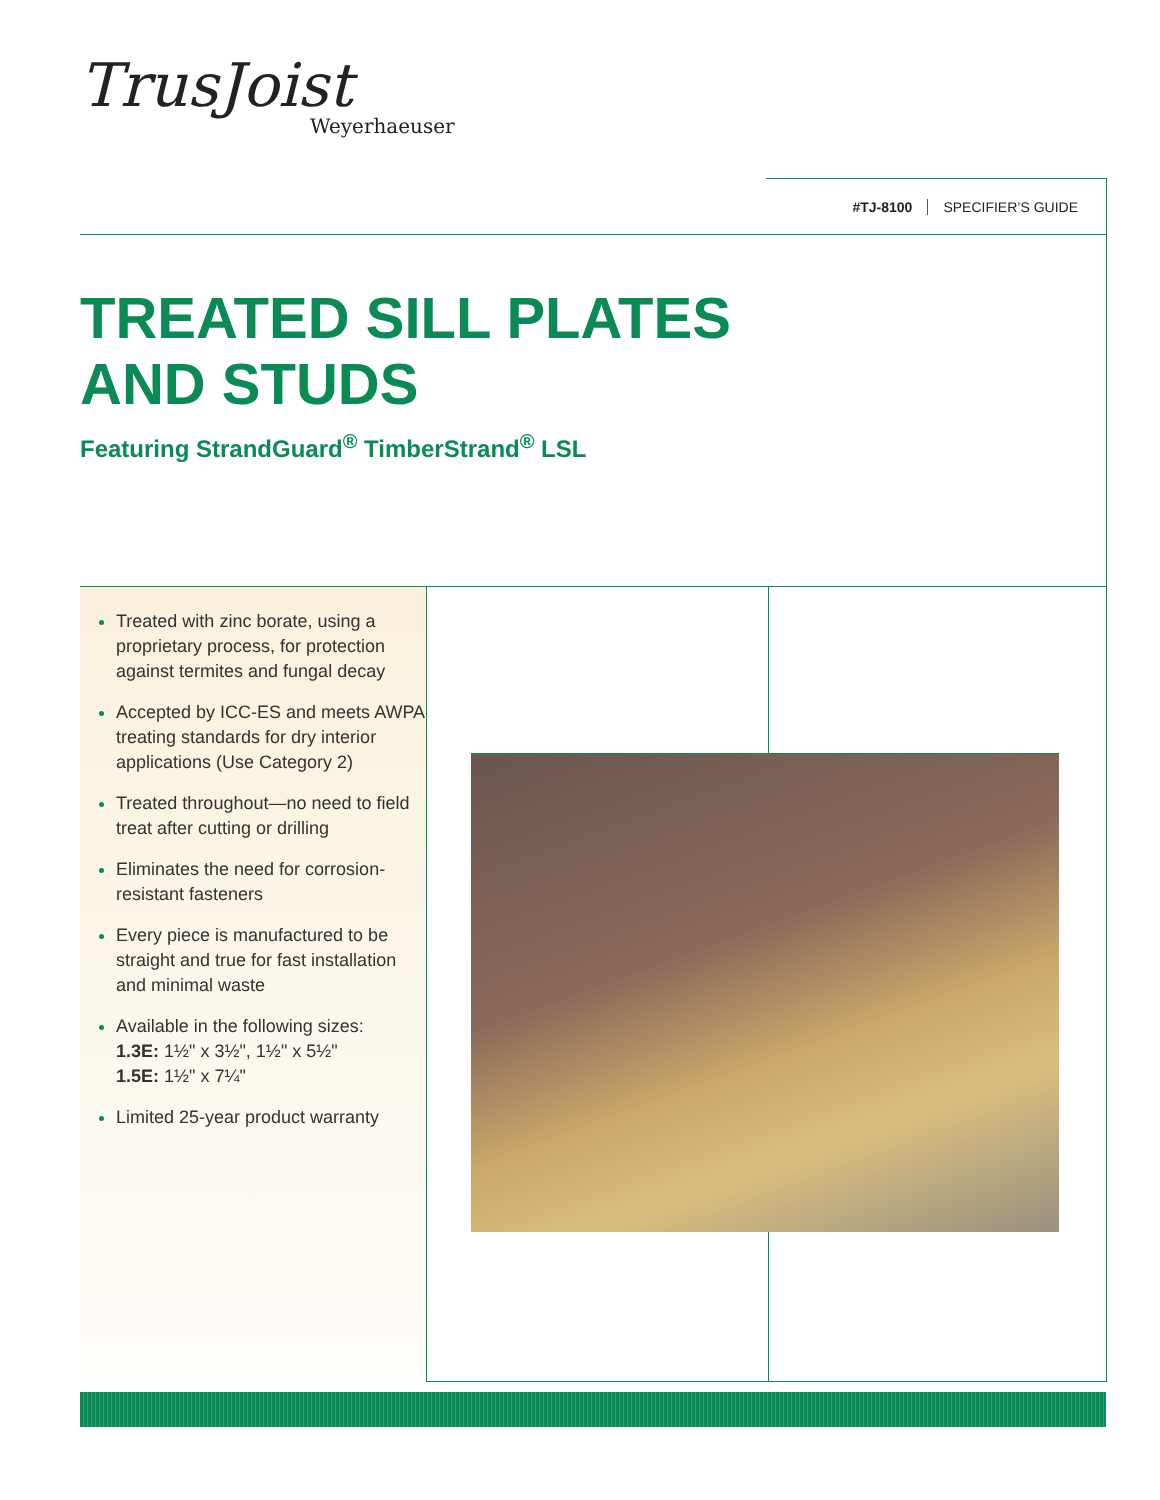TrusJoist
Weyerhaeuser
#TJ-8100 SPECIFIER’S GUIDE
TREATED SILL PLATES
AND STUDS
Featuring StrandGuard<sup>®</sup> TimberStrand<sup>®</sup> LSL
Treated with zinc borate, using a proprietary process, for protection against termites and fungal decay
Accepted by ICC-ES and meets AWPA treating standards for dry interior applications (Use Category 2)
Treated throughout—no need to field treat after cutting or drilling
Eliminates the need for corrosion-resistant fasteners
Every piece is manufactured to be straight and true for fast installation and minimal waste
Available in the following sizes:
1.3E: 1½" x 3½", 1½" x 5½"
1.5E: 1½" x 7¼"
Limited 25-year product warranty